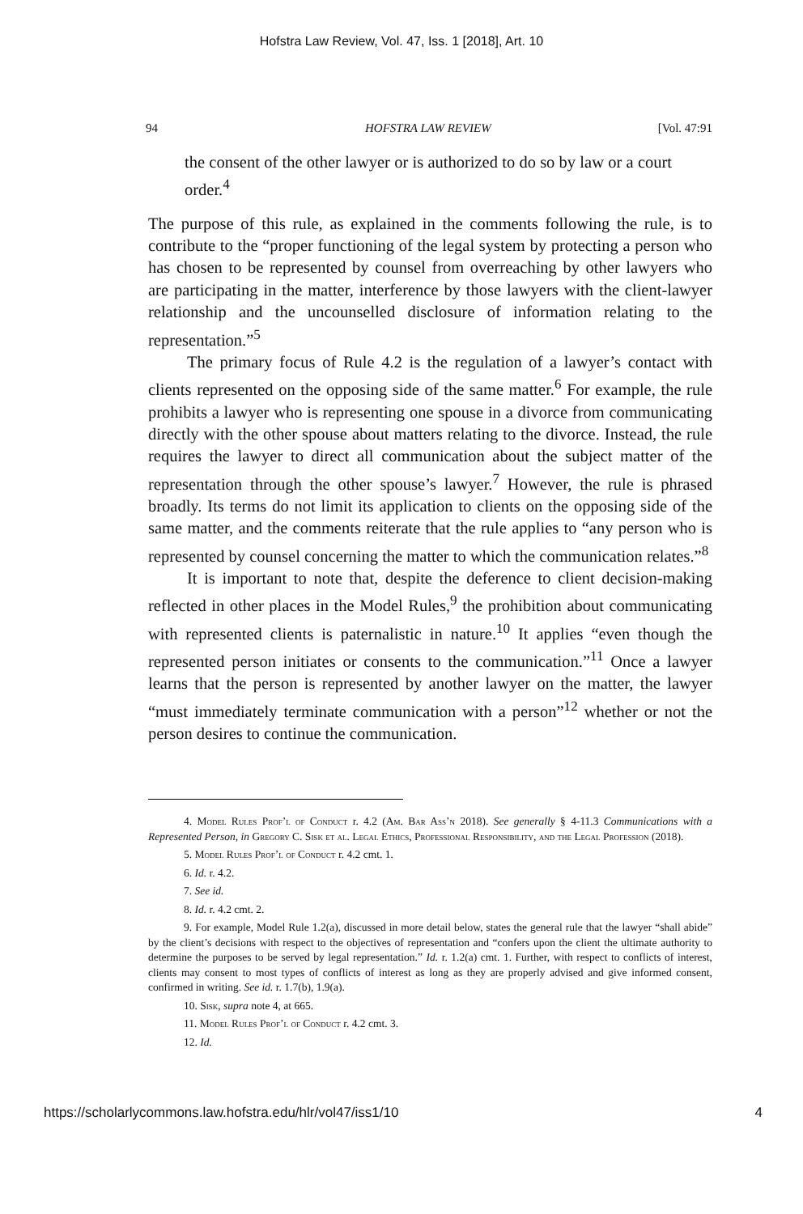Hofstra Law Review, Vol. 47, Iss. 1 [2018], Art. 10
94 HOFSTRA LAW REVIEW [Vol. 47:91
the consent of the other lawyer or is authorized to do so by law or a court order.<sup>4</sup>
The purpose of this rule, as explained in the comments following the rule, is to contribute to the “proper functioning of the legal system by protecting a person who has chosen to be represented by counsel from overreaching by other lawyers who are participating in the matter, interference by those lawyers with the client-lawyer relationship and the uncounselled disclosure of information relating to the representation.”<sup>5</sup>
The primary focus of Rule 4.2 is the regulation of a lawyer’s contact with clients represented on the opposing side of the same matter.<sup>6</sup> For example, the rule prohibits a lawyer who is representing one spouse in a divorce from communicating directly with the other spouse about matters relating to the divorce. Instead, the rule requires the lawyer to direct all communication about the subject matter of the representation through the other spouse’s lawyer.<sup>7</sup> However, the rule is phrased broadly. Its terms do not limit its application to clients on the opposing side of the same matter, and the comments reiterate that the rule applies to “any person who is represented by counsel concerning the matter to which the communication relates.”<sup>8</sup>
It is important to note that, despite the deference to client decision-making reflected in other places in the Model Rules,<sup>9</sup> the prohibition about communicating with represented clients is paternalistic in nature.<sup>10</sup> It applies “even though the represented person initiates or consents to the communication.”<sup>11</sup> Once a lawyer learns that the person is represented by another lawyer on the matter, the lawyer “must immediately terminate communication with a person”<sup>12</sup> whether or not the person desires to continue the communication.
4. Model Rules Prof’l of Conduct r. 4.2 (Am. Bar Ass’n 2018). See generally § 4-11.3 Communications with a Represented Person, in Gregory C. Sisk et al. Legal Ethics, Professional Responsibility, and the Legal Profession (2018).
5. Model Rules Prof’l of Conduct r. 4.2 cmt. 1.
6. Id. r. 4.2.
7. See id.
8. Id. r. 4.2 cmt. 2.
9. For example, Model Rule 1.2(a), discussed in more detail below, states the general rule that the lawyer “shall abide” by the client’s decisions with respect to the objectives of representation and “confers upon the client the ultimate authority to determine the purposes to be served by legal representation.” Id. r. 1.2(a) cmt. 1. Further, with respect to conflicts of interest, clients may consent to most types of conflicts of interest as long as they are properly advised and give informed consent, confirmed in writing. See id. r. 1.7(b), 1.9(a).
10. Sisk, supra note 4, at 665.
11. Model Rules Prof’l of Conduct r. 4.2 cmt. 3.
12. Id.
https://scholarlycommons.law.hofstra.edu/hlr/vol47/iss1/10 4